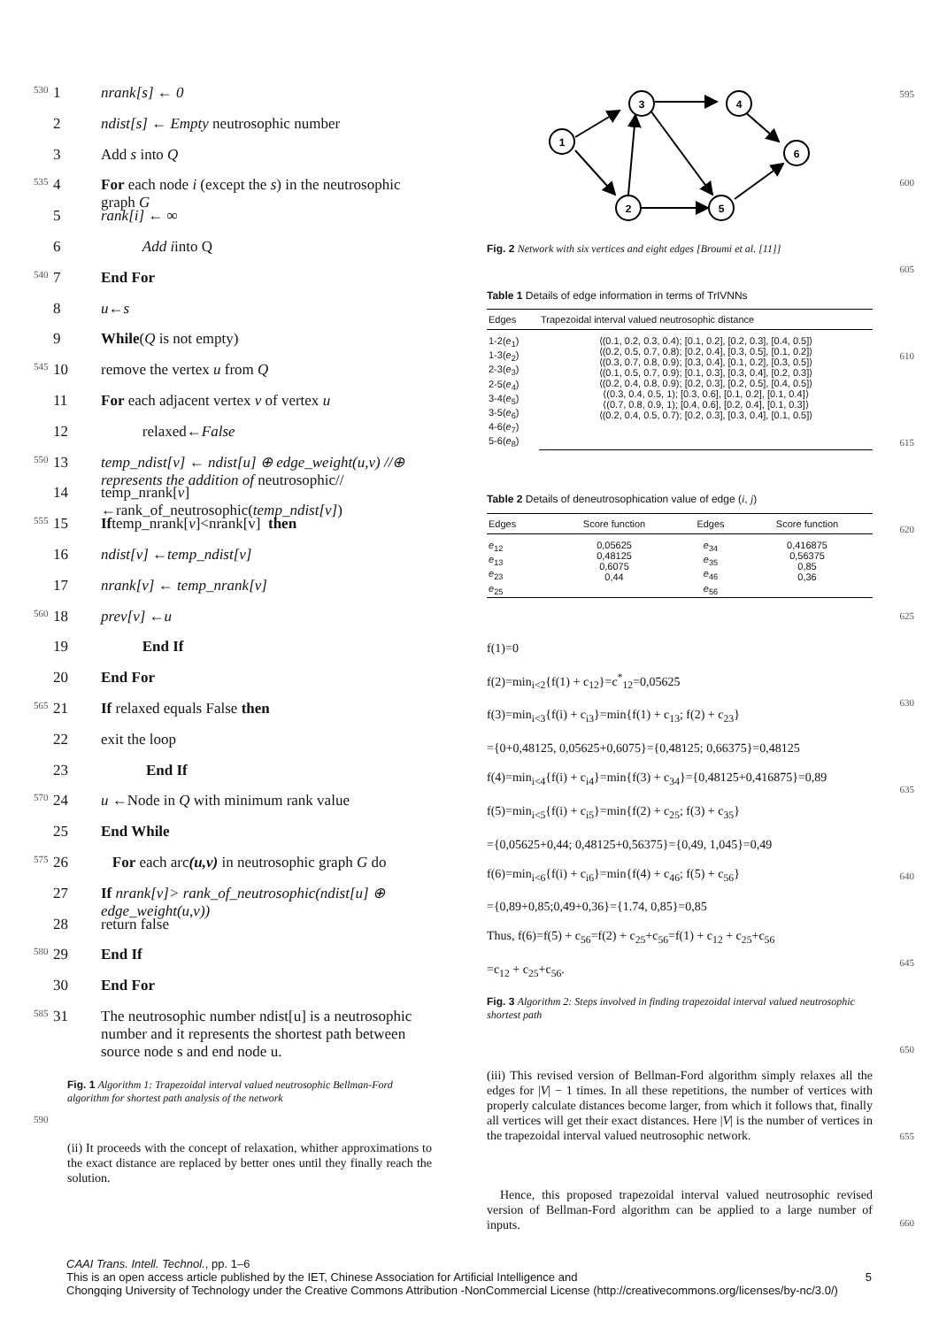530 1 nrank[s] ← 0
2 ndist[s] ← Empty neutrosophic number
3 Add s into Q
535 4 For each node i (except the s) in the neutrosophic graph G
5 rank[i] ← ∞
6 Add iinto Q
540 7 End For
8 u←s
9 While(Q is not empty)
545 10 remove the vertex u from Q
11 For each adjacent vertex v of vertex u
12 relaxed←False
550 13 temp_ndist[v] ← ndist[u] ⊕ edge_weight(u,v) //⊕ represents the addition of neutrosophic//
14 temp_nrank[v] ←rank_of_neutrosophic(temp_ndist[v])
555 15 Iftemp_nrank[v]<nrank[v] then
16 ndist[v] ←temp_ndist[v]
17 nrank[v] ← temp_nrank[v]
560 18 prev[v] ←u
19 End If
20 End For
565 21 If relaxed equals False then
22 exit the loop
23 End If
570 24 u ←Node in Q with minimum rank value
25 End While
575 26 For each arc(u,v) in neutrosophic graph G do
27 If nrank[v]> rank_of_neutrosophic(ndist[u] ⊕ edge_weight(u,v))
28 return false
580 29 End If
30 End For
585 31 The neutrosophic number ndist[u] is a neutrosophic number and it represents the shortest path between source node s and end node u.
Fig. 1 Algorithm 1: Trapezoidal interval valued neutrosophic Bellman-Ford algorithm for shortest path analysis of the network
590
(ii) It proceeds with the concept of relaxation, whither approximations to the exact distance are replaced by better ones until they finally reach the solution.
1
3
4
6
2
5
Fig. 2 Network with six vertices and eight edges [Broumi et al. [11]]
Table 1 Details of edge information in terms of TrIVNNs
| Edges | Trapezoidal interval valued neutrosophic distance |
| --- | --- |
| 1-2( e<sub>1</sub>) 1-3( e<sub>2</sub>) 2-3( e<sub>3</sub>) 2-5( e<sub>4</sub>) 3-4( e<sub>5</sub>) 3-5( e<sub>6</sub>) 4-6( e<sub>7</sub>) 5-6( e<sub>8</sub>) | ⟨(0.1, 0.2, 0.3, 0.4); [0.1, 0.2], [0.2, 0.3], [0.4, 0.5]⟩ ⟨(0.2, 0.5, 0.7, 0.8); [0.2, 0.4], [0.3, 0.5], [0.1, 0.2]⟩ ⟨(0.3, 0.7, 0.8, 0.9); [0.3, 0.4], [0.1, 0.2], [0.3, 0.5]⟩ ⟨(0.1, 0.5, 0.7, 0.9); [0.1, 0.3], [0.3, 0.4], [0.2, 0.3]⟩ ⟨(0.2, 0.4, 0.8, 0.9); [0.2, 0.3], [0.2, 0.5], [0.4, 0.5]⟩ ⟨(0.3, 0.4, 0.5, 1); [0.3, 0.6], [0.1, 0.2], [0.1, 0.4]⟩ ⟨(0.7, 0.8, 0.9, 1); [0.4, 0.6], [0.2, 0.4], [0.1, 0.3]⟩ ⟨(0.2, 0.4, 0.5, 0.7); [0.2, 0.3], [0.3, 0.4], [0.1, 0.5]⟩ |
Table 2 Details of deneutrosophication value of edge (i, j)
| Edges | Score function | Edges | Score function |
| --- | --- | --- | --- |
| e<sub>12</sub> e<sub>13</sub> e<sub>23</sub> e<sub>25</sub> | 0,05625 0,48125 0,6075 0,44 | e<sub>34</sub> e<sub>35</sub> e<sub>46</sub> e<sub>56</sub> | 0,416875 0,56375 0,85 0,36 |
f(1)=0
f(2)=min<sub>i<2</sub>{f(1) + c<sub>12</sub>}=c<sup>*</sup><sub>12</sub>=0,05625
f(3)=min<sub>i<3</sub>{f(i) + c<sub>i3</sub>}=min{f(1) + c<sub>13</sub>; f(2) + c<sub>23</sub>}
={0+0,48125, 0,05625+0,6075}={0,48125; 0,66375}=0,48125
f(4)=min<sub>i<4</sub>{f(i) + c<sub>i4</sub>}=min{f(3) + c<sub>34</sub>}={0,48125+0,416875}=0,89
f(5)=min<sub>i<5</sub>{f(i) + c<sub>i5</sub>}=min{f(2) + c<sub>25</sub>; f(3) + c<sub>35</sub>}
={0,05625+0,44; 0,48125+0,56375}={0,49, 1,045}=0,49
f(6)=min<sub>i<6</sub>{f(i) + c<sub>i6</sub>}=min{f(4) + c<sub>46</sub>; f(5) + c<sub>56</sub>}
={0,89+0,85;0,49+0,36}={1.74, 0,85}=0,85
Thus, f(6)=f(5) + c<sub>56</sub>=f(2) + c<sub>25</sub>+c<sub>56</sub>=f(1) + c<sub>12</sub> + c<sub>25</sub>+c<sub>56</sub>
=c<sub>12</sub> + c<sub>25</sub>+c<sub>56</sub>.
Fig. 3 Algorithm 2: Steps involved in finding trapezoidal interval valued neutrosophic shortest path
(iii) This revised version of Bellman-Ford algorithm simply relaxes all the edges for |V| − 1 times. In all these repetitions, the number of vertices with properly calculate distances become larger, from which it follows that, finally all vertices will get their exact distances. Here |V| is the number of vertices in the trapezoidal interval valued neutrosophic network.
Hence, this proposed trapezoidal interval valued neutrosophic revised version of Bellman-Ford algorithm can be applied to a large number of inputs.
595
600
605
610
615
620
625
630
635
640
645
650
655
660
CAAI Trans. Intell. Technol., pp. 1–6
This is an open access article published by the IET, Chinese Association for Artificial Intelligence and 5
Chongqing University of Technology under the Creative Commons Attribution -NonCommercial License (http://creativecommons.org/licenses/by-nc/3.0/)